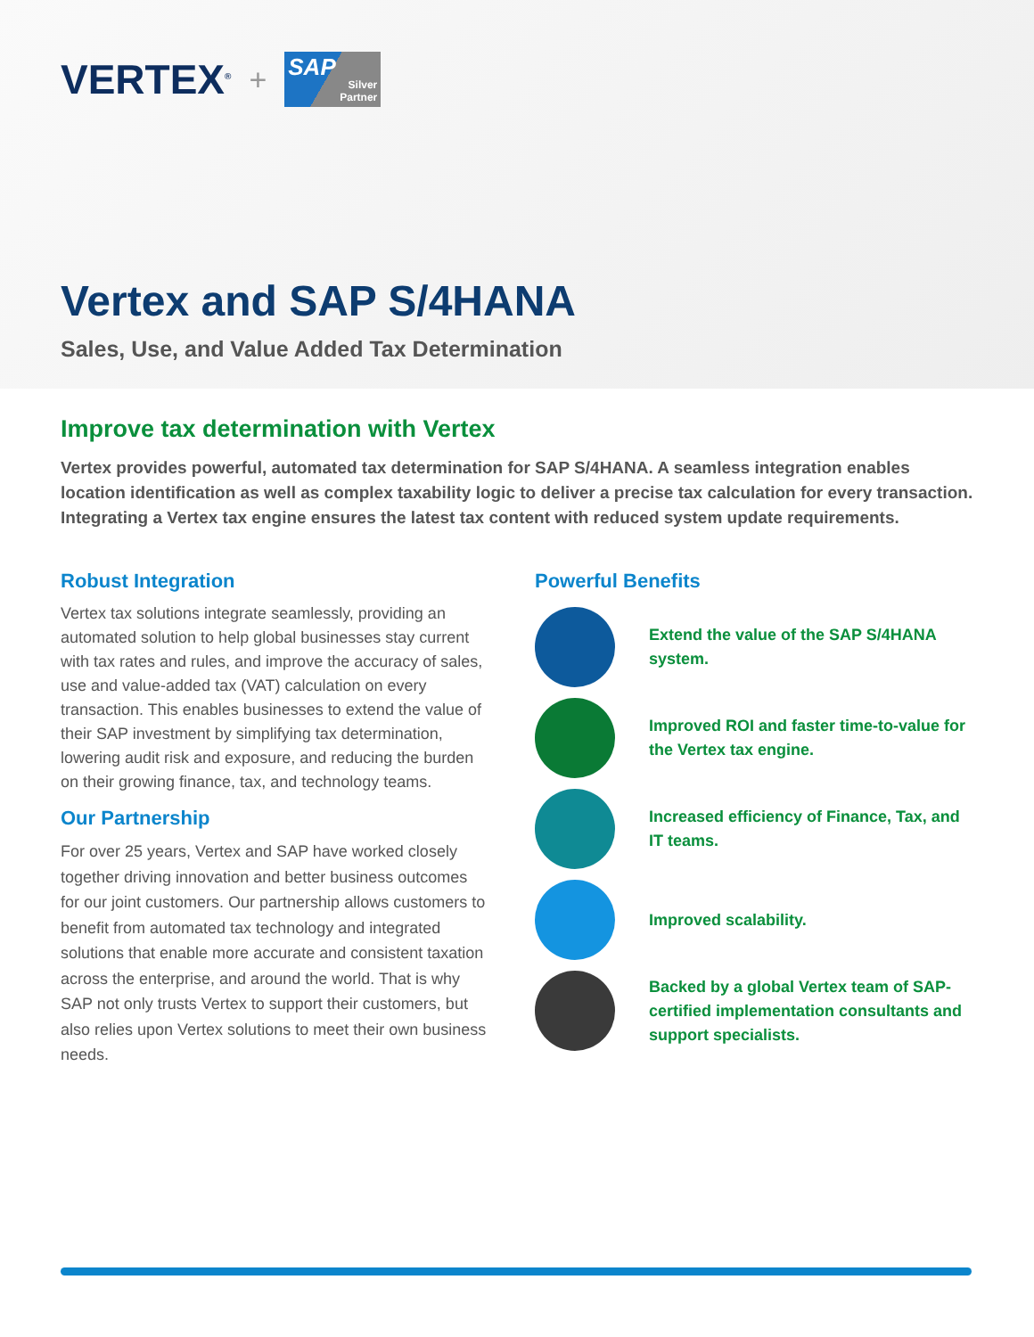VERTEX<sup>®</sup> +
SAP
Silver
Partner
Vertex and SAP S/4HANA
Sales, Use, and Value Added Tax Determination
Improve tax determination with Vertex
Vertex provides powerful, automated tax determination for SAP S/4HANA. A seamless integration enables location identification as well as complex taxability logic to deliver a precise tax calculation for every transaction. Integrating a Vertex tax engine ensures the latest tax content with reduced system update requirements.
Robust Integration
Vertex tax solutions integrate seamlessly, providing an automated solution to help global businesses stay current with tax rates and rules, and improve the accuracy of sales, use and value-added tax (VAT) calculation on every transaction. This enables businesses to extend the value of their SAP investment by simplifying tax determination, lowering audit risk and exposure, and reducing the burden on their growing finance, tax, and technology teams.
Our Partnership
For over 25 years, Vertex and SAP have worked closely together driving innovation and better business outcomes for our joint customers. Our partnership allows customers to benefit from automated tax technology and integrated solutions that enable more accurate and consistent taxation across the enterprise, and around the world. That is why SAP not only trusts Vertex to support their customers, but also relies upon Vertex solutions to meet their own business needs.
Powerful Benefits
Extend the value of the SAP S/4HANA system.
Improved ROI and faster time-to-value for the Vertex tax engine.
Increased efficiency of Finance, Tax, and IT teams.
Improved scalability.
Backed by a global Vertex team of SAP-certified implementation consultants and support specialists.